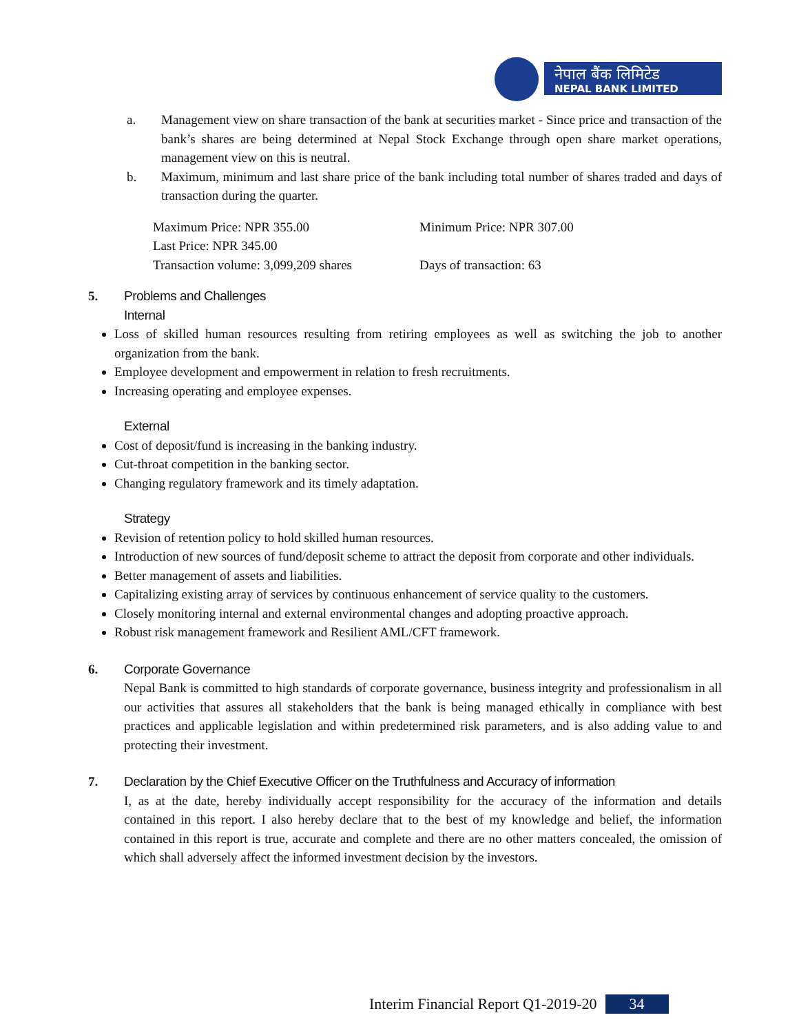नेपाल बैंक लिमिटेड
NEPAL BANK LIMITED
a. Management view on share transaction of the bank at securities market - Since price and transaction of the bank’s shares are being determined at Nepal Stock Exchange through open share market operations, management view on this is neutral.
b. Maximum, minimum and last share price of the bank including total number of shares traded and days of transaction during the quarter.
Maximum Price: NPR 355.00 Minimum Price: NPR 307.00 Last Price: NPR 345.00 Transaction volume: 3,099,209 shares Days of transaction: 63
5. Problems and Challenges
Internal
Loss of skilled human resources resulting from retiring employees as well as switching the job to another organization from the bank.
Employee development and empowerment in relation to fresh recruitments.
Increasing operating and employee expenses.
External
Cost of deposit/fund is increasing in the banking industry.
Cut-throat competition in the banking sector.
Changing regulatory framework and its timely adaptation.
Strategy
Revision of retention policy to hold skilled human resources.
Introduction of new sources of fund/deposit scheme to attract the deposit from corporate and other individuals.
Better management of assets and liabilities.
Capitalizing existing array of services by continuous enhancement of service quality to the customers.
Closely monitoring internal and external environmental changes and adopting proactive approach.
Robust risk management framework and Resilient AML/CFT framework.
6. Corporate Governance
Nepal Bank is committed to high standards of corporate governance, business integrity and professionalism in all our activities that assures all stakeholders that the bank is being managed ethically in compliance with best practices and applicable legislation and within predetermined risk parameters, and is also adding value to and protecting their investment.
7. Declaration by the Chief Executive Officer on the Truthfulness and Accuracy of information
I, as at the date, hereby individually accept responsibility for the accuracy of the information and details contained in this report. I also hereby declare that to the best of my knowledge and belief, the information contained in this report is true, accurate and complete and there are no other matters concealed, the omission of which shall adversely affect the informed investment decision by the investors.
Interim Financial Report Q1-2019-20 34